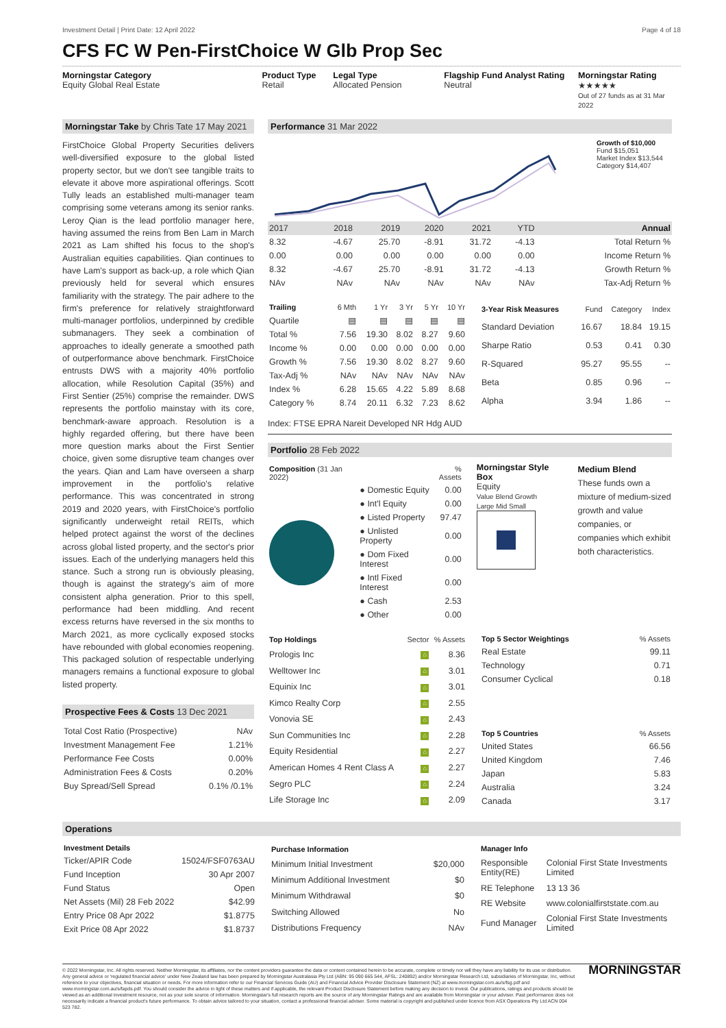Investment Detail | Print Date: 12 April 2022 Page 4 of 18
CFS FC W Pen-FirstChoice W Glb Prop Sec
Morningstar Category
Equity Global Real Estate
Product Type
Retail
Legal Type
Allocated Pension
Flagship Fund Analyst Rating
Neutral
Morningstar Rating
★★★★★
Out of 27 funds as at 31 Mar 2022
Morningstar Take by Chris Tate 17 May 2021
FirstChoice Global Property Securities delivers well-diversified exposure to the global listed property sector, but we don't see tangible traits to elevate it above more aspirational offerings. Scott Tully leads an established multi-manager team comprising some veterans among its senior ranks. Leroy Qian is the lead portfolio manager here, having assumed the reins from Ben Lam in March 2021 as Lam shifted his focus to the shop's Australian equities capabilities. Qian continues to have Lam's support as back-up, a role which Qian previously held for several which ensures familiarity with the strategy. The pair adhere to the firm's preference for relatively straightforward multi-manager portfolios, underpinned by credible submanagers. They seek a combination of approaches to ideally generate a smoothed path of outperformance above benchmark. FirstChoice entrusts DWS with a majority 40% portfolio allocation, while Resolution Capital (35%) and First Sentier (25%) comprise the remainder. DWS represents the portfolio mainstay with its core, benchmark-aware approach. Resolution is a highly regarded offering, but there have been more question marks about the First Sentier choice, given some disruptive team changes over the years. Qian and Lam have overseen a sharp improvement in the portfolio's relative performance. This was concentrated in strong 2019 and 2020 years, with FirstChoice's portfolio significantly underweight retail REITs, which helped protect against the worst of the declines across global listed property, and the sector's prior issues. Each of the underlying managers held this stance. Such a strong run is obviously pleasing, though is against the strategy's aim of more consistent alpha generation. Prior to this spell, performance had been middling. And recent excess returns have reversed in the six months to March 2021, as more cyclically exposed stocks have rebounded with global economies reopening. This packaged solution of respectable underlying managers remains a functional exposure to global listed property.
Prospective Fees & Costs 13 Dec 2021
| Total Cost Ratio (Prospective) | NAv |
| Investment Management Fee | 1.21% |
| Performance Fee Costs | 0.00% |
| Administration Fees & Costs | 0.20% |
| Buy Spread/Sell Spread | 0.1% /0.1% |
Performance 31 Mar 2022
Growth of $10,000
Fund $15,051
Market Index $13,544
Category $14,407
| 2017 | 2018 | 2019 | 2020 | 2021 | YTD | Annual |
| 8.32 | -4.67 | 25.70 | -8.91 | 31.72 | -4.13 | Total Return % |
| 0.00 | 0.00 | 0.00 | 0.00 | 0.00 | 0.00 | Income Return % |
| 8.32 | -4.67 | 25.70 | -8.91 | 31.72 | -4.13 | Growth Return % |
| NAv | NAv | NAv | NAv | NAv | NAv | Tax-Adj Return % |
| Trailing | 6 Mth | 1 Yr | 3 Yr | 5 Yr | 10 Yr |
| --- | --- | --- | --- | --- | --- |
| Quartile | ▤ | ▤ | ▤ | ▤ | ▤ |
| Total % | 7.56 | 19.30 | 8.02 | 8.27 | 9.60 |
| Income % | 0.00 | 0.00 | 0.00 | 0.00 | 0.00 |
| Growth % | 7.56 | 19.30 | 8.02 | 8.27 | 9.60 |
| Tax-Adj % | NAv | NAv | NAv | NAv | NAv |
| Index % | 6.28 | 15.65 | 4.22 | 5.89 | 8.68 |
| Category % | 8.74 | 20.11 | 6.32 | 7.23 | 8.62 |
| 3-Year Risk Measures | Fund | Category | Index |
| --- | --- | --- | --- |
| Standard Deviation | 16.67 | 18.84 | 19.15 |
| Sharpe Ratio | 0.53 | 0.41 | 0.30 |
| R-Squared | 95.27 | 95.55 | -- |
| Beta | 0.85 | 0.96 | -- |
| Alpha | 3.94 | 1.86 | -- |
Index: FTSE EPRA Nareit Developed NR Hdg AUD
Portfolio 28 Feb 2022
| Composition (31 Jan 2022) | | % Assets |
| --- | --- | --- |
| | ● Domestic Equity | 0.00 |
| | ● Int'l Equity | 0.00 |
| | ● Listed Property | 97.47 |
| | ● Unlisted Property | 0.00 |
| | ● Dom Fixed Interest | 0.00 |
| | ● Intl Fixed Interest | 0.00 |
| | ● Cash | 2.53 |
| | ● Other | 0.00 |
Morningstar Style Box
Equity
Value Blend Growth
Large Mid Small
Medium Blend
These funds own a mixture of medium-sized growth and value companies, or companies which exhibit both characteristics.
| Top Holdings | Sector | % Assets |
| --- | --- | --- |
| Prologis Inc | ⌂ | 8.36 |
| Welltower Inc | ⌂ | 3.01 |
| Equinix Inc | ⌂ | 3.01 |
| Kimco Realty Corp | ⌂ | 2.55 |
| Vonovia SE | ⌂ | 2.43 |
| Sun Communities Inc | ⌂ | 2.28 |
| Equity Residential | ⌂ | 2.27 |
| American Homes 4 Rent Class A | ⌂ | 2.27 |
| Segro PLC | ⌂ | 2.24 |
| Life Storage Inc | ⌂ | 2.09 |
| Top 5 Sector Weightings | % Assets |
| --- | --- |
| Real Estate | 99.11 |
| Technology | 0.71 |
| Consumer Cyclical | 0.18 |
| Top 5 Countries | % Assets |
| --- | --- |
| United States | 66.56 |
| United Kingdom | 7.46 |
| Japan | 5.83 |
| Australia | 3.24 |
| Canada | 3.17 |
Operations
| Investment Details | |
| --- | --- |
| Ticker/APIR Code | 15024/FSF0763AU |
| Fund Inception | 30 Apr 2007 |
| Fund Status | Open |
| Net Assets (Mil) 28 Feb 2022 | $42.99 |
| Entry Price 08 Apr 2022 | $1.8775 |
| Exit Price 08 Apr 2022 | $1.8737 |
| Purchase Information | |
| --- | --- |
| Minimum Initial Investment | $20,000 |
| Minimum Additional Investment | $0 |
| Minimum Withdrawal | $0 |
| Switching Allowed | No |
| Distributions Frequency | NAv |
| Manager Info | |
| --- | --- |
| Responsible Entity(RE) | Colonial First State Investments Limited |
| RE Telephone | 13 13 36 |
| RE Website | www.colonialfirststate.com.au |
| Fund Manager | Colonial First State Investments Limited |
© 2022 Morningstar, Inc. All rights reserved. Neither Morningstar, its affiliates, nor the content providers guarantee the data or content contained herein to be accurate, complete or timely nor will they have any liability for its use or distribution. Any general advice or 'regulated financial advice' under New Zealand law has been prepared by Morningstar Australasia Pty Ltd (ABN: 95 090 665 544, AFSL: 240892) and/or Morningstar Research Ltd, subsidiaries of Morningstar, Inc, without reference to your objectives, financial situation or needs. For more information refer to our Financial Services Guide (AU) and Financial Advice Provider Disclosure Statement (NZ) at www.morningstar.com.au/s/fsg.pdf and www.morningstar.com.au/s/fapds.pdf. You should consider the advice in light of these matters and if applicable, the relevant Product Disclosure Statement before making any decision to invest. Our publications, ratings and products should be viewed as an additional investment resource, not as your sole source of information. Morningstar's full research reports are the source of any Morningstar Ratings and are available from Morningstar or your adviser. Past performance does not necessarily indicate a financial product's future performance. To obtain advice tailored to your situation, contact a professional financial adviser. Some material is copyright and published under licence from ASX Operations Pty Ltd ACN 004 523 782.
MORNINGSTAR